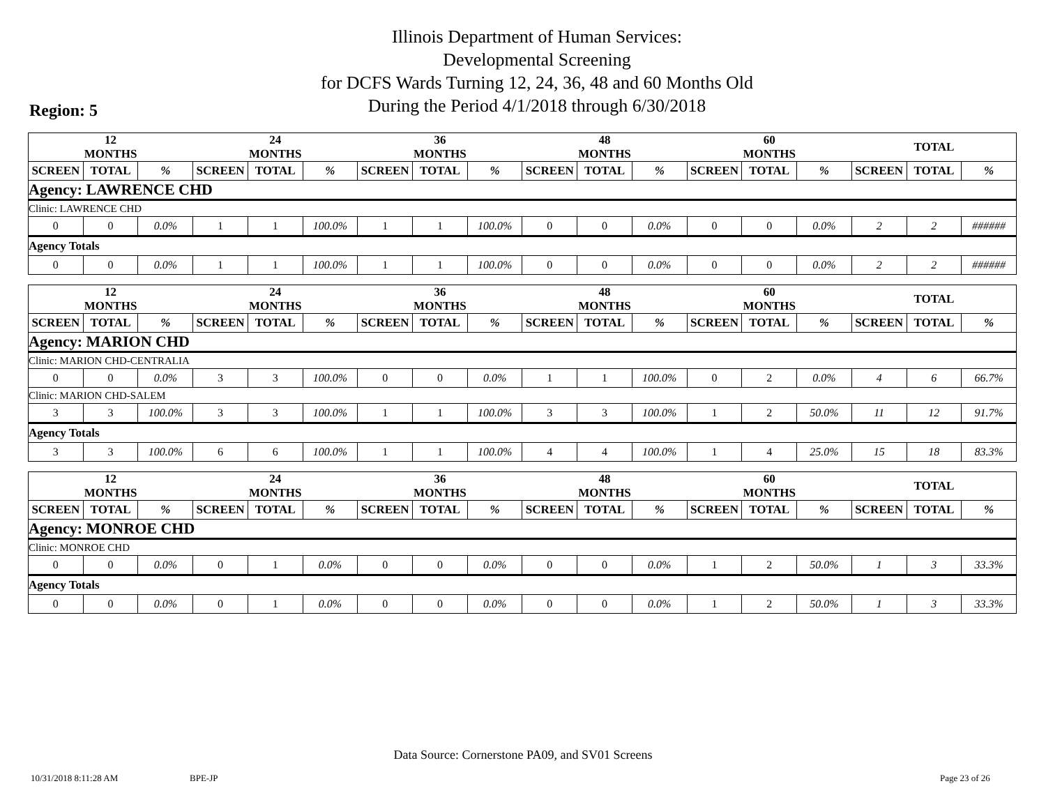Illinois Department of Human Services:
Developmental Screening
for DCFS Wards Turning 12, 24, 36, 48 and 60 Months Old
During the Period 4/1/2018 through 6/30/2018
Region: 5
| | 12 MONTHS | | | 24 MONTHS | | | 36 MONTHS | | | 48 MONTHS | | | 60 MONTHS | | | TOTAL | |
| --- | --- | --- | --- | --- | --- | --- | --- | --- | --- | --- | --- | --- | --- | --- | --- | --- | --- |
| SCREEN | TOTAL | % | SCREEN | TOTAL | % | SCREEN | TOTAL | % | SCREEN | TOTAL | % | SCREEN | TOTAL | % | SCREEN | TOTAL | % |
| Agency: LAWRENCE CHD | | | | | | | | | | | | | | | | | |
| Clinic: LAWRENCE CHD | | | | | | | | | | | | | | | | | |
| 0 | 0 | 0.0% | 1 | 1 | 100.0% | 1 | 1 | 100.0% | 0 | 0 | 0.0% | 0 | 0 | 0.0% | 2 | 2 | ###### |
| Agency Totals | | | | | | | | | | | | | | | | | |
| 0 | 0 | 0.0% | 1 | 1 | 100.0% | 1 | 1 | 100.0% | 0 | 0 | 0.0% | 0 | 0 | 0.0% | 2 | 2 | ###### |
| | 12 MONTHS | | | 24 MONTHS | | | 36 MONTHS | | | 48 MONTHS | | | 60 MONTHS | | | TOTAL | |
| --- | --- | --- | --- | --- | --- | --- | --- | --- | --- | --- | --- | --- | --- | --- | --- | --- | --- |
| SCREEN | TOTAL | % | SCREEN | TOTAL | % | SCREEN | TOTAL | % | SCREEN | TOTAL | % | SCREEN | TOTAL | % | SCREEN | TOTAL | % |
| Agency: MARION CHD | | | | | | | | | | | | | | | | | |
| Clinic: MARION CHD-CENTRALIA | | | | | | | | | | | | | | | | | |
| 0 | 0 | 0.0% | 3 | 3 | 100.0% | 0 | 0 | 0.0% | 1 | 1 | 100.0% | 0 | 2 | 0.0% | 4 | 6 | 66.7% |
| Clinic: MARION CHD-SALEM | | | | | | | | | | | | | | | | | |
| 3 | 3 | 100.0% | 3 | 3 | 100.0% | 1 | 1 | 100.0% | 3 | 3 | 100.0% | 1 | 2 | 50.0% | 11 | 12 | 91.7% |
| Agency Totals | | | | | | | | | | | | | | | | | |
| 3 | 3 | 100.0% | 6 | 6 | 100.0% | 1 | 1 | 100.0% | 4 | 4 | 100.0% | 1 | 4 | 25.0% | 15 | 18 | 83.3% |
| | 12 MONTHS | | | 24 MONTHS | | | 36 MONTHS | | | 48 MONTHS | | | 60 MONTHS | | | TOTAL | |
| --- | --- | --- | --- | --- | --- | --- | --- | --- | --- | --- | --- | --- | --- | --- | --- | --- | --- |
| SCREEN | TOTAL | % | SCREEN | TOTAL | % | SCREEN | TOTAL | % | SCREEN | TOTAL | % | SCREEN | TOTAL | % | SCREEN | TOTAL | % |
| Agency: MONROE CHD | | | | | | | | | | | | | | | | | |
| Clinic: MONROE CHD | | | | | | | | | | | | | | | | | |
| 0 | 0 | 0.0% | 0 | 1 | 0.0% | 0 | 0 | 0.0% | 0 | 0 | 0.0% | 1 | 2 | 50.0% | 1 | 3 | 33.3% |
| Agency Totals | | | | | | | | | | | | | | | | | |
| 0 | 0 | 0.0% | 0 | 1 | 0.0% | 0 | 0 | 0.0% | 0 | 0 | 0.0% | 1 | 2 | 50.0% | 1 | 3 | 33.3% |
Data Source: Cornerstone PA09, and SV01 Screens
10/31/2018 8:11:28 AM BPE-JP Page 23 of 26